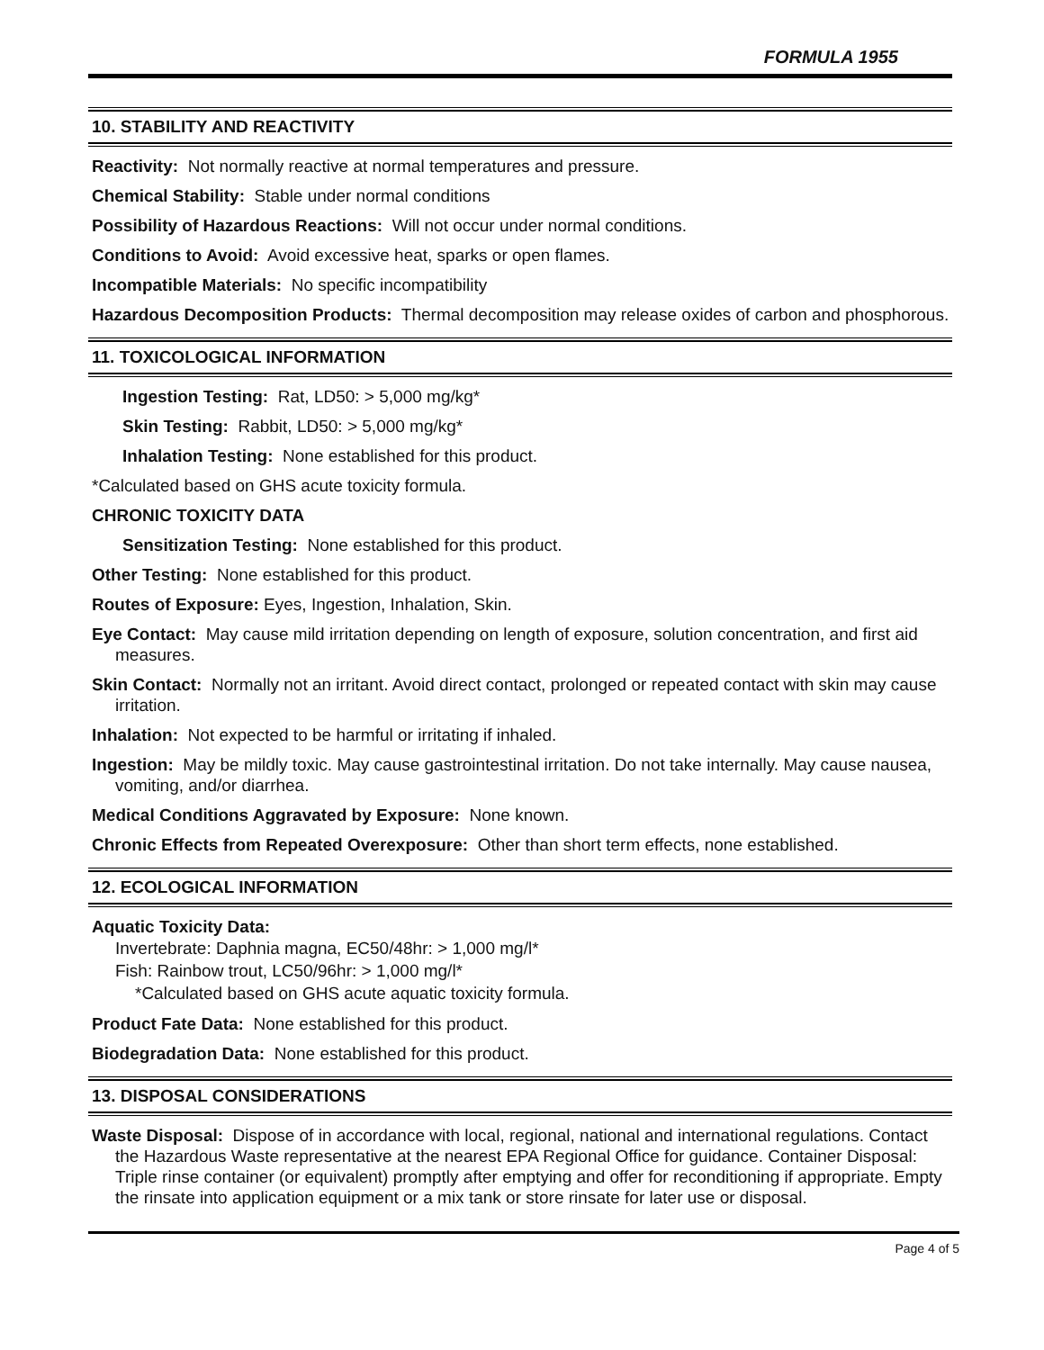FORMULA 1955
10. STABILITY AND REACTIVITY
Reactivity: Not normally reactive at normal temperatures and pressure.
Chemical Stability: Stable under normal conditions
Possibility of Hazardous Reactions: Will not occur under normal conditions.
Conditions to Avoid: Avoid excessive heat, sparks or open flames.
Incompatible Materials: No specific incompatibility
Hazardous Decomposition Products: Thermal decomposition may release oxides of carbon and phosphorous.
11. TOXICOLOGICAL INFORMATION
Ingestion Testing: Rat, LD50: > 5,000 mg/kg*
Skin Testing: Rabbit, LD50: > 5,000 mg/kg*
Inhalation Testing: None established for this product.
*Calculated based on GHS acute toxicity formula.
CHRONIC TOXICITY DATA
Sensitization Testing: None established for this product.
Other Testing: None established for this product.
Routes of Exposure: Eyes, Ingestion, Inhalation, Skin.
Eye Contact: May cause mild irritation depending on length of exposure, solution concentration, and first aid measures.
Skin Contact: Normally not an irritant. Avoid direct contact, prolonged or repeated contact with skin may cause irritation.
Inhalation: Not expected to be harmful or irritating if inhaled.
Ingestion: May be mildly toxic. May cause gastrointestinal irritation. Do not take internally. May cause nausea, vomiting, and/or diarrhea.
Medical Conditions Aggravated by Exposure: None known.
Chronic Effects from Repeated Overexposure: Other than short term effects, none established.
12. ECOLOGICAL INFORMATION
Aquatic Toxicity Data:
Invertebrate: Daphnia magna, EC50/48hr: > 1,000 mg/l*
Fish: Rainbow trout, LC50/96hr: > 1,000 mg/l*
*Calculated based on GHS acute aquatic toxicity formula.
Product Fate Data: None established for this product.
Biodegradation Data: None established for this product.
13. DISPOSAL CONSIDERATIONS
Waste Disposal: Dispose of in accordance with local, regional, national and international regulations. Contact the Hazardous Waste representative at the nearest EPA Regional Office for guidance. Container Disposal: Triple rinse container (or equivalent) promptly after emptying and offer for reconditioning if appropriate. Empty the rinsate into application equipment or a mix tank or store rinsate for later use or disposal.
Page 4 of 5